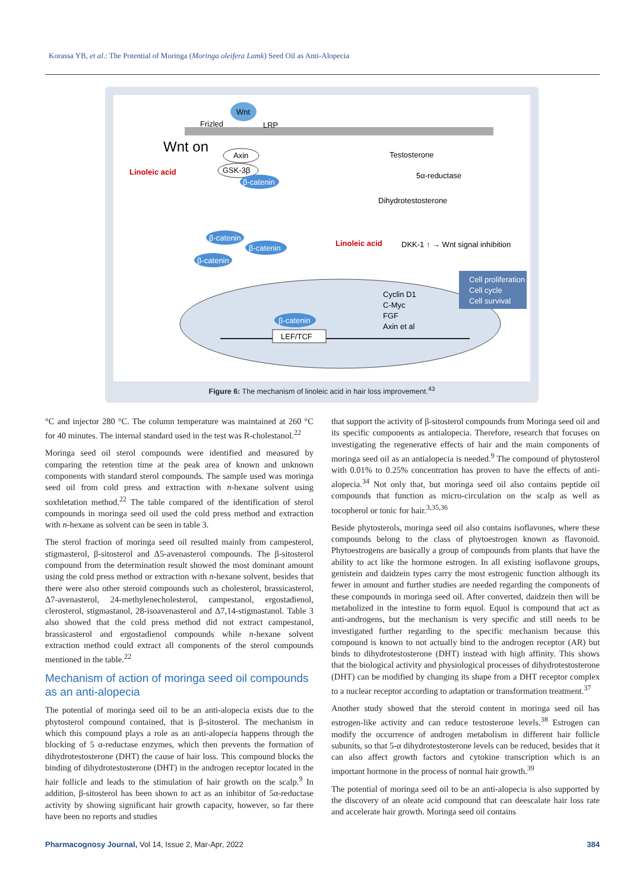Korassa YB, et al.: The Potential of Moringa (Moringa oleifera Lamk) Seed Oil as Anti-Alopecia
Wnt
Frizled
LRP
Wnt on
Linoleic acid
Axin
GSK-3β
β-catenin
Testosterone
5α-reductase
Dihydrotestosterone
Linoleic acid
DKK-1 ↑ → Wnt signal inhibition
β-catenin
β-catenin
β-catenin
Cell proliferation
Cell cycle
Cell survival
Cyclin D1
C-Myc
FGF
Axin et al
β-catenin
LEF/TCF
Figure 6: The mechanism of linoleic acid in hair loss improvement.<sup>43</sup>
°C and injector 280 °C. The column temperature was maintained at 260 °C for 40 minutes. The internal standard used in the test was R-cholestanol.<sup>22</sup>
Moringa seed oil sterol compounds were identified and measured by comparing the retention time at the peak area of known and unknown components with standard sterol compounds. The sample used was moringa seed oil from cold press and extraction with n-hexane solvent using soxhletation method.<sup>22</sup> The table compared of the identification of sterol compounds in moringa seed oil used the cold press method and extraction with n-hexane as solvent can be seen in table 3.
The sterol fraction of moringa seed oil resulted mainly from campesterol, stigmasterol, β-sitosterol and Δ5-avenasterol compounds. The β-sitosterol compound from the determination result showed the most dominant amount using the cold press method or extraction with n-hexane solvent, besides that there were also other steroid compounds such as cholesterol, brassicasterol, Δ7-avenasterol, 24-methylenecholesterol, campestanol, ergostadienol, clerosterol, stigmastanol, 28-isoavenasterol and Δ7,14-stigmastanol. Table 3 also showed that the cold press method did not extract campestanol, brassicasterol and ergostadienol compounds while n-hexane solvent extraction method could extract all components of the sterol compounds mentioned in the table.<sup>22</sup>
Mechanism of action of moringa seed oil compounds as an anti-alopecia
The potential of moringa seed oil to be an anti-alopecia exists due to the phytosterol compound contained, that is β-sitosterol. The mechanism in which this compound plays a role as an anti-alopecia happens through the blocking of 5 α-reductase enzymes, which then prevents the formation of dihydrotestosterone (DHT) the cause of hair loss. This compound blocks the binding of dihydrotestosterone (DHT) in the androgen receptor located in the hair follicle and leads to the stimulation of hair growth on the scalp.<sup>9</sup> In addition, β-sitosterol has been shown to act as an inhibitor of 5α-reductase activity by showing significant hair growth capacity, however, so far there have been no reports and studies
that support the activity of β-sitosterol compounds from Moringa seed oil and its specific components as antialopecia. Therefore, research that focuses on investigating the regenerative effects of hair and the main components of moringa seed oil as an antialopecia is needed.<sup>9</sup> The compound of phytosterol with 0.01% to 0.25% concentration has proven to have the effects of anti-alopecia.<sup>34</sup> Not only that, but moringa seed oil also contains peptide oil compounds that function as micro-circulation on the scalp as well as tocopherol or tonic for hair.<sup>3,35,36</sup>
Beside phytosterols, moringa seed oil also contains isoflavones, where these compounds belong to the class of phytoestrogen known as flavonoid. Phytoestrogens are basically a group of compounds from plants that have the ability to act like the hormone estrogen. In all existing isoflavone groups, genistein and daidzein types carry the most estrogenic function although its fewer in amount and further studies are needed regarding the components of these compounds in moringa seed oil. After converted, daidzein then will be metabolized in the intestine to form equol. Equol is compound that act as anti-androgens, but the mechanism is very specific and still needs to be investigated further regarding to the specific mechanism because this compound is known to not actually bind to the androgen receptor (AR) but binds to dihydrotestosterone (DHT) instead with high affinity. This shows that the biological activity and physiological processes of dihydrotestosterone (DHT) can be modified by changing its shape from a DHT receptor complex to a nuclear receptor according to adaptation or transformation treatment.<sup>37</sup>
Another study showed that the steroid content in moringa seed oil has estrogen-like activity and can reduce testosterone levels.<sup>38</sup> Estrogen can modify the occurrence of androgen metabolism in different hair follicle subunits, so that 5-α dihydrotestosterone levels can be reduced, besides that it can also affect growth factors and cytokine transcription which is an important hormone in the process of normal hair growth.<sup>39</sup>
The potential of moringa seed oil to be an anti-alopecia is also supported by the discovery of an oleate acid compound that can deescalate hair loss rate and accelerate hair growth. Moringa seed oil contains
Pharmacognosy Journal, Vol 14, Issue 2, Mar-Apr, 2022 384